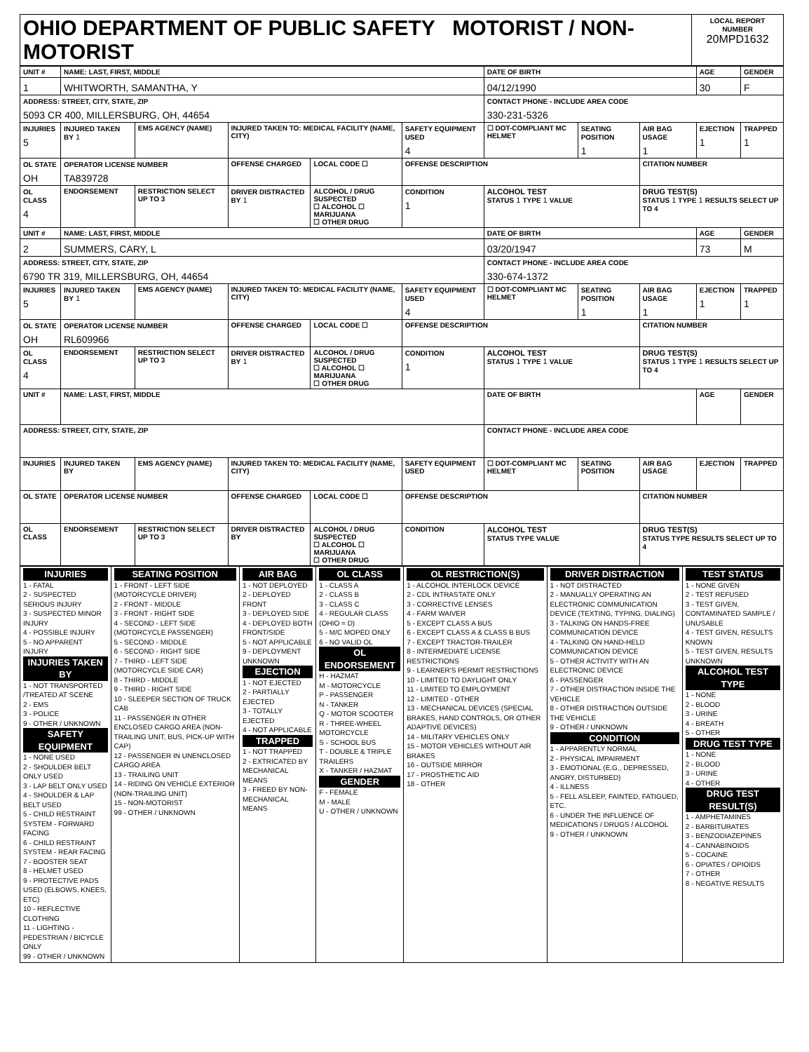| OHIO DEPARTMENT OF PUBLIC SAFETY MOTORIST / NON-MOTORIST | LOCAL REPORT NUMBER 20MPD1632 |
| UNIT # | NAME: LAST, FIRST, MIDDLE | | | | | | DATE OF BIRTH | | | AGE | GENDER |
| 1 | WHITWORTH, SAMANTHA, Y | | | | | | 04/12/1990 | | | 30 | F |
| ADDRESS: STREET, CITY, STATE, ZIP 5093 CR 400, MILLERSBURG, OH, 44654 | | | | | | | CONTACT PHONE - INCLUDE AREA CODE 330-231-5326 | | | | |
| INJURIES 5 | INJURED TAKEN BY 1 | EMS AGENCY (NAME) | INJURED TAKEN TO: MEDICAL FACILITY (NAME, CITY) | | | SAFETY EQUIPMENT USED 4 | ☐ DOT-COMPLIANT MC HELMET | SEATING POSITION 1 | AIR BAG USAGE 1 | EJECTION 1 | TRAPPED 1 |
| OL STATE OH | OPERATOR LICENSE NUMBER TA839728 | | OFFENSE CHARGED | | LOCAL CODE ☐ | OFFENSE DESCRIPTION | | | CITATION NUMBER | | |
| OL CLASS 4 | ENDORSEMENT | RESTRICTION SELECT UP TO 3 | DRIVER DISTRACTED BY 1 | ALCOHOL / DRUG SUSPECTED ☐ ALCOHOL ☐ MARIJUANA ☐ OTHER DRUG | | CONDITION 1 | ALCOHOL TEST STATUS 1 TYPE 1 VALUE | | DRUG TEST(S) STATUS 1 TYPE 1 RESULTS SELECT UP TO 4 | | |
| UNIT # | NAME: LAST, FIRST, MIDDLE | | | | | | DATE OF BIRTH | | | AGE | GENDER |
| 2 | SUMMERS, CARY, L | | | | | | 03/20/1947 | | | 73 | M |
| ADDRESS: STREET, CITY, STATE, ZIP 6790 TR 319, MILLERSBURG, OH, 44654 | | | | | | | CONTACT PHONE - INCLUDE AREA CODE 330-674-1372 | | | | |
| INJURIES 5 | INJURED TAKEN BY 1 | EMS AGENCY (NAME) | INJURED TAKEN TO: MEDICAL FACILITY (NAME, CITY) | | | SAFETY EQUIPMENT USED 4 | ☐ DOT-COMPLIANT MC HELMET | SEATING POSITION 1 | AIR BAG USAGE 1 | EJECTION 1 | TRAPPED 1 |
| OL STATE OH | OPERATOR LICENSE NUMBER RL609966 | | OFFENSE CHARGED | | LOCAL CODE ☐ | OFFENSE DESCRIPTION | | | CITATION NUMBER | | |
| OL CLASS 4 | ENDORSEMENT | RESTRICTION SELECT UP TO 3 | DRIVER DISTRACTED BY 1 | ALCOHOL / DRUG SUSPECTED ☐ ALCOHOL ☐ MARIJUANA ☐ OTHER DRUG | | CONDITION 1 | ALCOHOL TEST STATUS 1 TYPE 1 VALUE | | DRUG TEST(S) STATUS 1 TYPE 1 RESULTS SELECT UP TO 4 | | |
| UNIT # | NAME: LAST, FIRST, MIDDLE | | | | | | DATE OF BIRTH | | | AGE | GENDER |
| ADDRESS: STREET, CITY, STATE, ZIP | | | | | | | CONTACT PHONE - INCLUDE AREA CODE | | | | |
| INJURIES | INJURED TAKEN BY | EMS AGENCY (NAME) | INJURED TAKEN TO: MEDICAL FACILITY (NAME, CITY) | | | SAFETY EQUIPMENT USED | ☐ DOT-COMPLIANT MC HELMET | SEATING POSITION | AIR BAG USAGE | EJECTION | TRAPPED |
| OL STATE | OPERATOR LICENSE NUMBER | | OFFENSE CHARGED | | LOCAL CODE ☐ | OFFENSE DESCRIPTION | | | CITATION NUMBER | | |
| OL CLASS | ENDORSEMENT | RESTRICTION SELECT UP TO 3 | DRIVER DISTRACTED BY | ALCOHOL / DRUG SUSPECTED ☐ ALCOHOL ☐ MARIJUANA ☐ OTHER DRUG | | CONDITION | ALCOHOL TEST STATUS TYPE VALUE | | DRUG TEST(S) STATUS TYPE RESULTS SELECT UP TO 4 | | |
| INJURIES 1 - FATAL 2 - SUSPECTED SERIOUS INJURY 3 - SUSPECTED MINOR INJURY 4 - POSSIBLE INJURY 5 - NO APPARENT INJURY INJURIES TAKEN BY 1 - NOT TRANSPORTED /TREATED AT SCENE 2 - EMS 3 - POLICE 9 - OTHER / UNKNOWN SAFETY EQUIPMENT 1 - NONE USED 2 - SHOULDER BELT ONLY USED 3 - LAP BELT ONLY USED 4 - SHOULDER & LAP BELT USED 5 - CHILD RESTRAINT SYSTEM - FORWARD FACING 6 - CHILD RESTRAINT SYSTEM - REAR FACING 7 - BOOSTER SEAT 8 - HELMET USED 9 - PROTECTIVE PADS USED (ELBOWS, KNEES, ETC) 10 - REFLECTIVE CLOTHING 11 - LIGHTING - PEDESTRIAN / BICYCLE ONLY 99 - OTHER / UNKNOWN | SEATING POSITION 1 - FRONT - LEFT SIDE (MOTORCYCLE DRIVER) 2 - FRONT - MIDDLE 3 - FRONT - RIGHT SIDE 4 - SECOND - LEFT SIDE (MOTORCYCLE PASSENGER) 5 - SECOND - MIDDLE 6 - SECOND - RIGHT SIDE 7 - THIRD - LEFT SIDE (MOTORCYCLE SIDE CAR) 8 - THIRD - MIDDLE 9 - THIRD - RIGHT SIDE 10 - SLEEPER SECTION OF TRUCK CAB 11 - PASSENGER IN OTHER ENCLOSED CARGO AREA (NON-TRAILING UNIT, BUS, PICK-UP WITH CAP) 12 - PASSENGER IN UNENCLOSED CARGO AREA 13 - TRAILING UNIT 14 - RIDING ON VEHICLE EXTERIOR (NON-TRAILING UNIT) 15 - NON-MOTORIST 99 - OTHER / UNKNOWN | AIR BAG 1 - NOT DEPLOYED 2 - DEPLOYED FRONT 3 - DEPLOYED SIDE 4 - DEPLOYED BOTH FRONT/SIDE 5 - NOT APPLICABLE 9 - DEPLOYMENT UNKNOWN EJECTION 1 - NOT EJECTED 2 - PARTIALLY EJECTED 3 - TOTALLY EJECTED 4 - NOT APPLICABLE TRAPPED 1 - NOT TRAPPED 2 - EXTRICATED BY MECHANICAL MEANS 3 - FREED BY NON-MECHANICAL MEANS | OL CLASS 1 - CLASS A 2 - CLASS B 3 - CLASS C 4 - REGULAR CLASS (OHIO = D) 5 - M/C MOPED ONLY 6 - NO VALID OL OL ENDORSEMENT H - HAZMAT M - MOTORCYCLE P - PASSENGER N - TANKER Q - MOTOR SCOOTER R - THREE-WHEEL MOTORCYCLE S - SCHOOL BUS T - DOUBLE & TRIPLE TRAILERS X - TANKER / HAZMAT GENDER F - FEMALE M - MALE U - OTHER / UNKNOWN | OL RESTRICTION(S) 1 - ALCOHOL INTERLOCK DEVICE 2 - CDL INTRASTATE ONLY 3 - CORRECTIVE LENSES 4 - FARM WAIVER 5 - EXCEPT CLASS A BUS 6 - EXCEPT CLASS A & CLASS B BUS 7 - EXCEPT TRACTOR-TRAILER 8 - INTERMEDIATE LICENSE RESTRICTIONS 9 - LEARNER'S PERMIT RESTRICTIONS 10 - LIMITED TO DAYLIGHT ONLY 11 - LIMITED TO EMPLOYMENT 12 - LIMITED - OTHER 13 - MECHANICAL DEVICES (SPECIAL BRAKES, HAND CONTROLS, OR OTHER ADAPTIVE DEVICES) 14 - MILITARY VEHICLES ONLY 15 - MOTOR VEHICLES WITHOUT AIR BRAKES 16 - OUTSIDE MIRROR 17 - PROSTHETIC AID 18 - OTHER | DRIVER DISTRACTION 1 - NOT DISTRACTED 2 - MANUALLY OPERATING AN ELECTRONIC COMMUNICATION DEVICE (TEXTING, TYPING, DIALING) 3 - TALKING ON HANDS-FREE COMMUNICATION DEVICE 4 - TALKING ON HAND-HELD COMMUNICATION DEVICE 5 - OTHER ACTIVITY WITH AN ELECTRONIC DEVICE 6 - PASSENGER 7 - OTHER DISTRACTION INSIDE THE VEHICLE 8 - OTHER DISTRACTION OUTSIDE THE VEHICLE 9 - OTHER / UNKNOWN CONDITION 1 - APPARENTLY NORMAL 2 - PHYSICAL IMPAIRMENT 3 - EMOTIONAL (E.G., DEPRESSED, ANGRY, DISTURBED) 4 - ILLNESS 5 - FELL ASLEEP, FAINTED, FATIGUED, ETC. 6 - UNDER THE INFLUENCE OF MEDICATIONS / DRUGS / ALCOHOL 9 - OTHER / UNKNOWN | TEST STATUS 1 - NONE GIVEN 2 - TEST REFUSED 3 - TEST GIVEN, CONTAMINATED SAMPLE / UNUSABLE 4 - TEST GIVEN, RESULTS KNOWN 5 - TEST GIVEN, RESULTS UNKNOWN ALCOHOL TEST TYPE 1 - NONE 2 - BLOOD 3 - URINE 4 - BREATH 5 - OTHER DRUG TEST TYPE 1 - NONE 2 - BLOOD 3 - URINE 4 - OTHER DRUG TEST RESULT(S) 1 - AMPHETAMINES 2 - BARBITURATES 3 - BENZODIAZEPINES 4 - CANNABINOIDS 5 - COCAINE 6 - OPIATES / OPIOIDS 7 - OTHER 8 - NEGATIVE RESULTS |